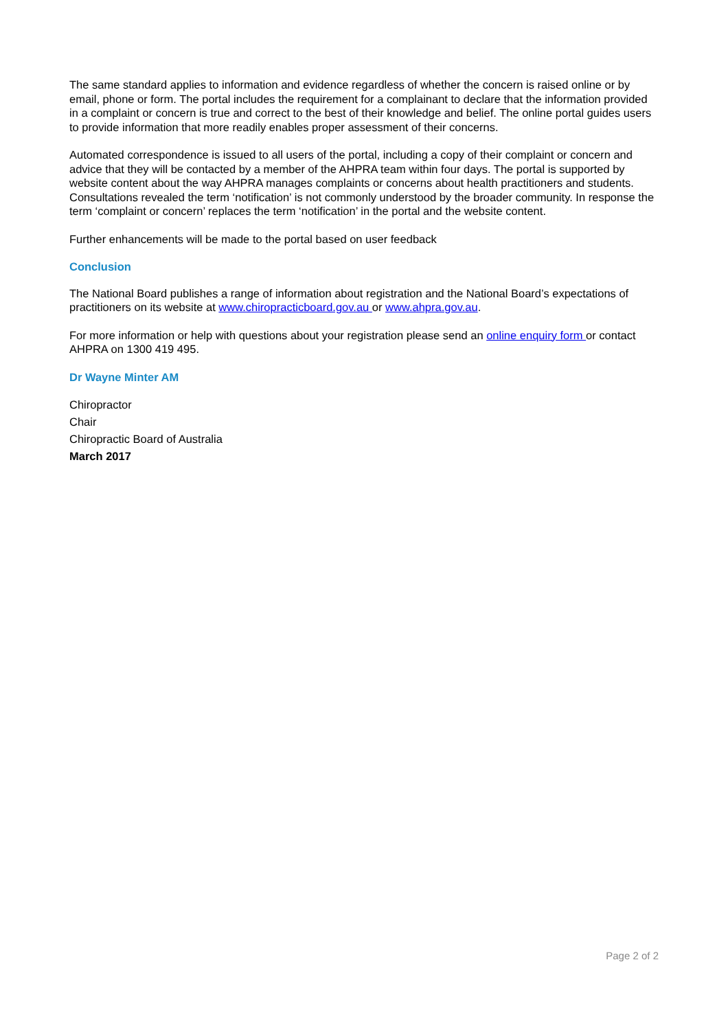The same standard applies to information and evidence regardless of whether the concern is raised online or by email, phone or form. The portal includes the requirement for a complainant to declare that the information provided in a complaint or concern is true and correct to the best of their knowledge and belief. The online portal guides users to provide information that more readily enables proper assessment of their concerns.
Automated correspondence is issued to all users of the portal, including a copy of their complaint or concern and advice that they will be contacted by a member of the AHPRA team within four days. The portal is supported by website content about the way AHPRA manages complaints or concerns about health practitioners and students. Consultations revealed the term ‘notification’ is not commonly understood by the broader community. In response the term ‘complaint or concern’ replaces the term ‘notification’ in the portal and the website content.
Further enhancements will be made to the portal based on user feedback
Conclusion
The National Board publishes a range of information about registration and the National Board’s expectations of practitioners on its website at www.chiropracticboard.gov.au or www.ahpra.gov.au.
For more information or help with questions about your registration please send an online enquiry form or contact AHPRA on 1300 419 495.
Dr Wayne Minter AM
Chiropractor
Chair
Chiropractic Board of Australia
March 2017
Page 2 of 2